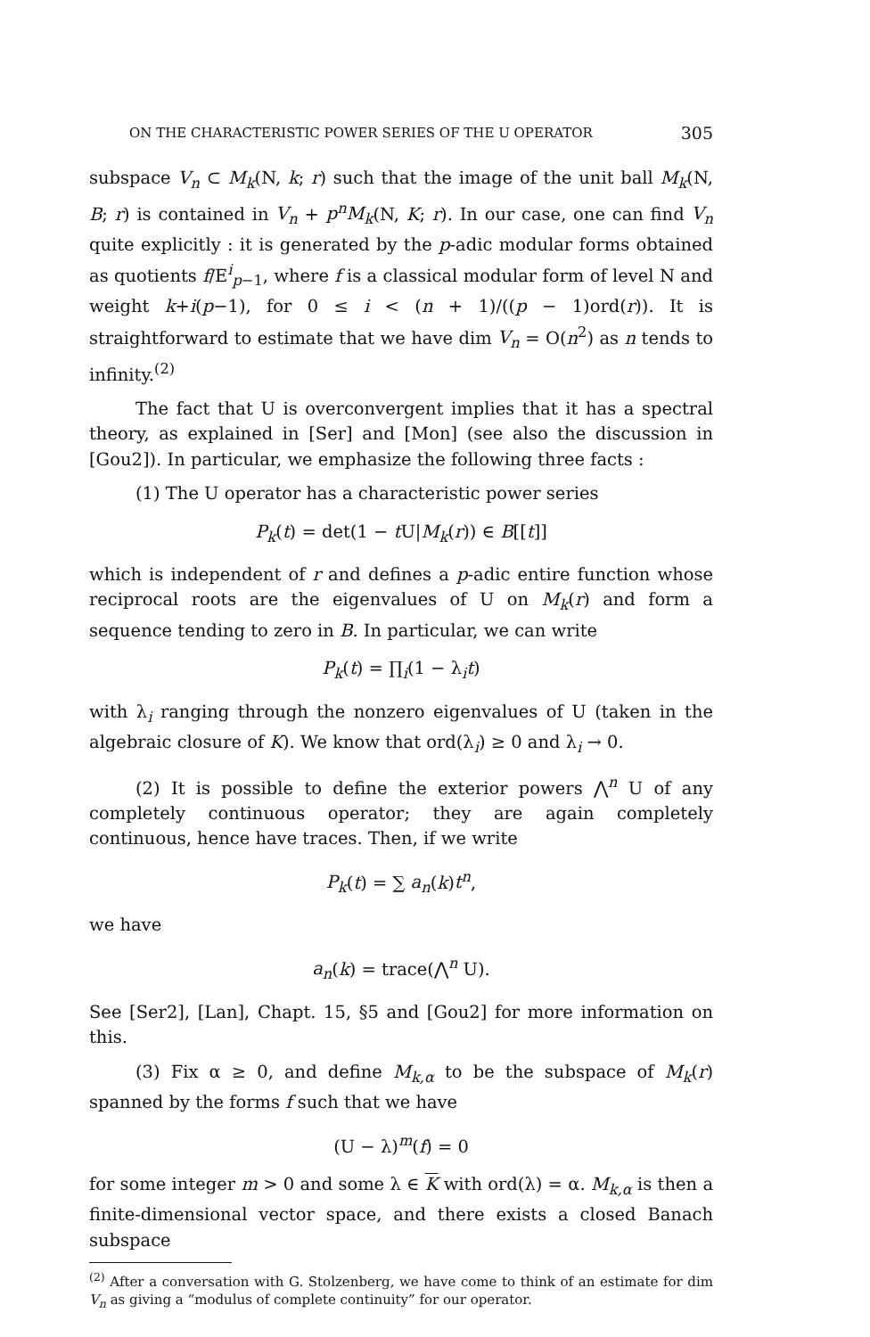ON THE CHARACTERISTIC POWER SERIES OF THE U OPERATOR 305
subspace V<sub>n</sub> ⊂ M<sub>k</sub>(N, k; r) such that the image of the unit ball M<sub>k</sub>(N, B; r) is contained in V<sub>n</sub> + p<sup>n</sup>M<sub>k</sub>(N, K; r). In our case, one can find V<sub>n</sub> quite explicitly : it is generated by the p-adic modular forms obtained as quotients f/E<sup>i</sup><sub>p−1</sub>, where f is a classical modular form of level N and weight k+i(p−1), for 0 ≤ i < (n + 1)/((p − 1)ord(r)). It is straightforward to estimate that we have dim V<sub>n</sub> = O(n<sup>2</sup>) as n tends to infinity.<sup>(2)</sup>
The fact that U is overconvergent implies that it has a spectral theory, as explained in [Ser] and [Mon] (see also the discussion in [Gou2]). In particular, we emphasize the following three facts :
(1) The U operator has a characteristic power series
P<sub>k</sub>(t) = det(1 − t U|M<sub>k</sub>(r)) ∈ B[[t]]
which is independent of r and defines a p-adic entire function whose reciprocal roots are the eigenvalues of U on M<sub>k</sub>(r) and form a sequence tending to zero in B. In particular, we can write
P<sub>k</sub>(t) = ∏<sub>i</sub>(1 − λ<sub>i</sub>t)
with λ<sub>i</sub> ranging through the nonzero eigenvalues of U (taken in the algebraic closure of K). We know that ord(λ<sub>i</sub>) ≥ 0 and λ<sub>i</sub> → 0.
(2) It is possible to define the exterior powers ⋀<sup>n</sup> U of any completely continuous operator; they are again completely continuous, hence have traces. Then, if we write
P<sub>k</sub>(t) = ∑ a<sub>n</sub>(k)t<sup>n</sup>,
we have
a<sub>n</sub>(k) = trace(⋀<sup>n</sup> U).
See [Ser2], [Lan], Chapt. 15, §5 and [Gou2] for more information on this.
(3) Fix α ≥ 0, and define M<sub>k,α</sub> to be the subspace of M<sub>k</sub>(r) spanned by the forms f such that we have
(U − λ)<sup>m</sup>(f) = 0
for some integer m > 0 and some λ ∈ K with ord(λ) = α. M<sub>k,α</sub> is then a finite-dimensional vector space, and there exists a closed Banach subspace
<sup>(2)</sup> After a conversation with G. Stolzenberg, we have come to think of an estimate for dim V<sub>n</sub> as giving a “modulus of complete continuity” for our operator.